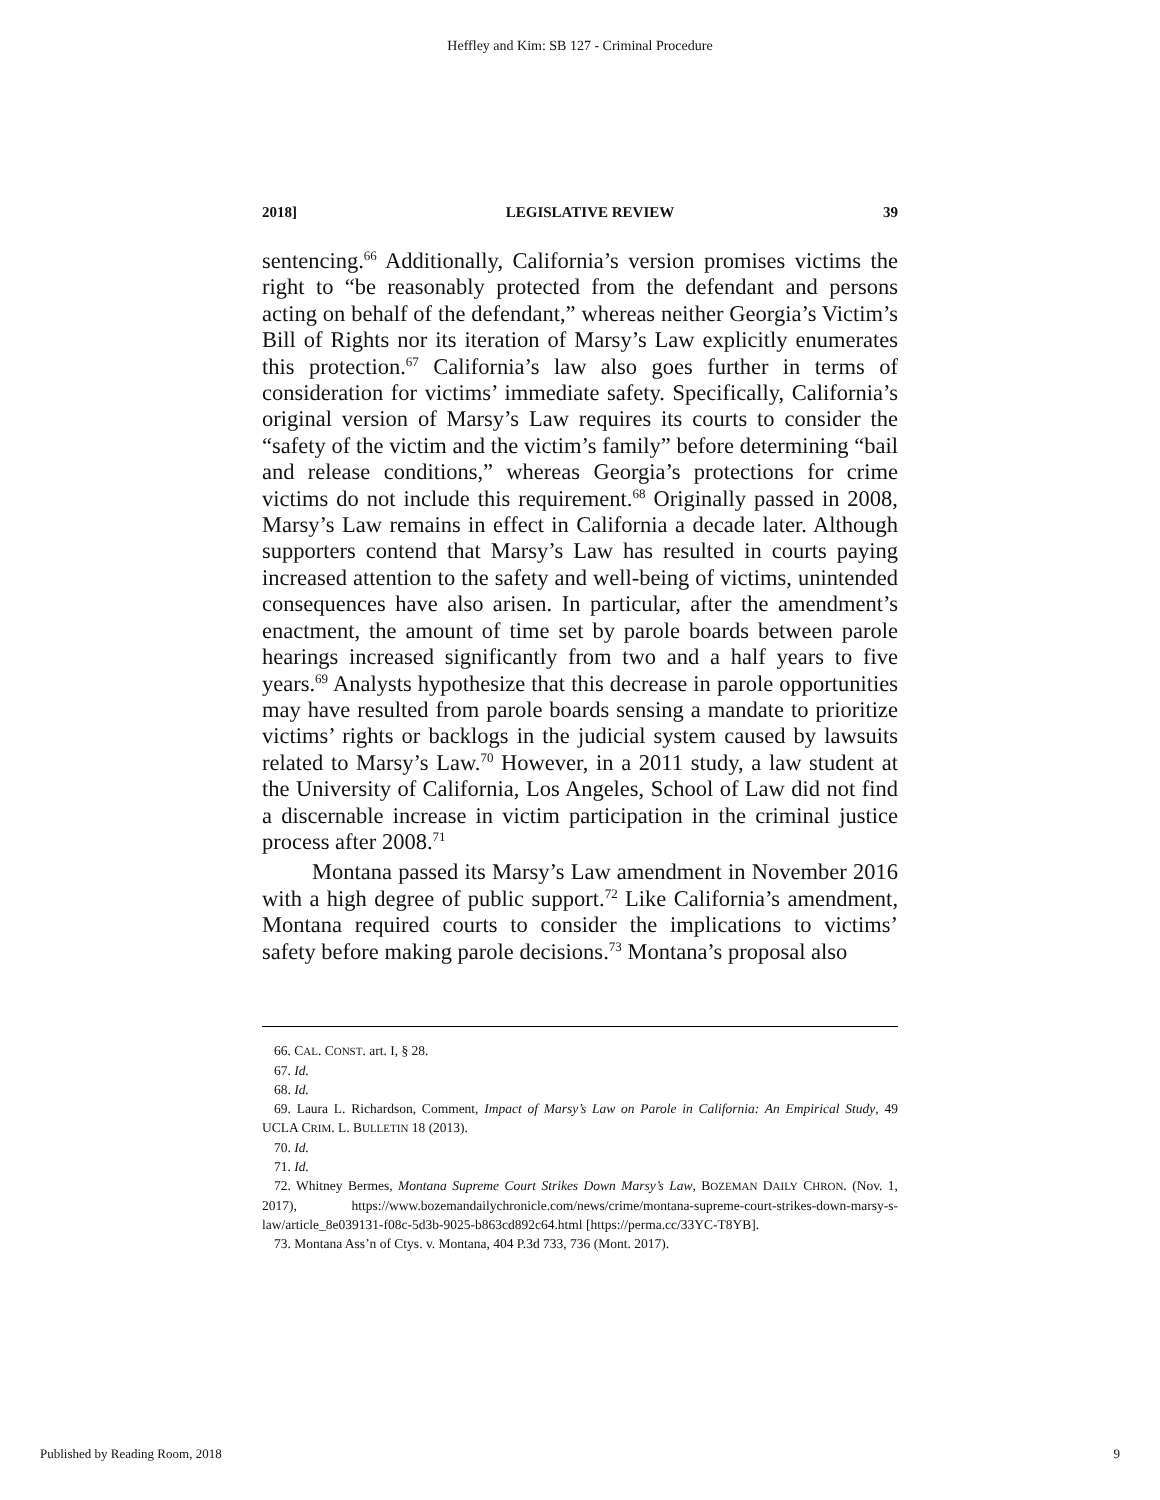Heffley and Kim: SB 127 - Criminal Procedure
2018] LEGISLATIVE REVIEW 39
sentencing.<sup>66</sup> Additionally, California’s version promises victims the right to “be reasonably protected from the defendant and persons acting on behalf of the defendant,” whereas neither Georgia’s Victim’s Bill of Rights nor its iteration of Marsy’s Law explicitly enumerates this protection.<sup>67</sup> California’s law also goes further in terms of consideration for victims’ immediate safety. Specifically, California’s original version of Marsy’s Law requires its courts to consider the “safety of the victim and the victim’s family” before determining “bail and release conditions,” whereas Georgia’s protections for crime victims do not include this requirement.<sup>68</sup> Originally passed in 2008, Marsy’s Law remains in effect in California a decade later. Although supporters contend that Marsy’s Law has resulted in courts paying increased attention to the safety and well-being of victims, unintended consequences have also arisen. In particular, after the amendment’s enactment, the amount of time set by parole boards between parole hearings increased significantly from two and a half years to five years.<sup>69</sup> Analysts hypothesize that this decrease in parole opportunities may have resulted from parole boards sensing a mandate to prioritize victims’ rights or backlogs in the judicial system caused by lawsuits related to Marsy’s Law.<sup>70</sup> However, in a 2011 study, a law student at the University of California, Los Angeles, School of Law did not find a discernable increase in victim participation in the criminal justice process after 2008.<sup>71</sup>
Montana passed its Marsy’s Law amendment in November 2016 with a high degree of public support.<sup>72</sup> Like California’s amendment, Montana required courts to consider the implications to victims’ safety before making parole decisions.<sup>73</sup> Montana’s proposal also
66. CAL. CONST. art. I, § 28.
67. Id.
68. Id.
69. Laura L. Richardson, Comment, Impact of Marsy’s Law on Parole in California: An Empirical Study, 49 UCLA CRIM. L. BULLETIN 18 (2013).
70. Id.
71. Id.
72. Whitney Bermes, Montana Supreme Court Strikes Down Marsy’s Law, BOZEMAN DAILY CHRON. (Nov. 1, 2017), https://www.bozemandailychronicle.com/news/crime/montana-supreme-court-strikes-down-marsy-s-law/article_8e039131-f08c-5d3b-9025-b863cd892c64.html [https://perma.cc/33YC-T8YB].
73. Montana Ass’n of Ctys. v. Montana, 404 P.3d 733, 736 (Mont. 2017).
Published by Reading Room, 2018 9